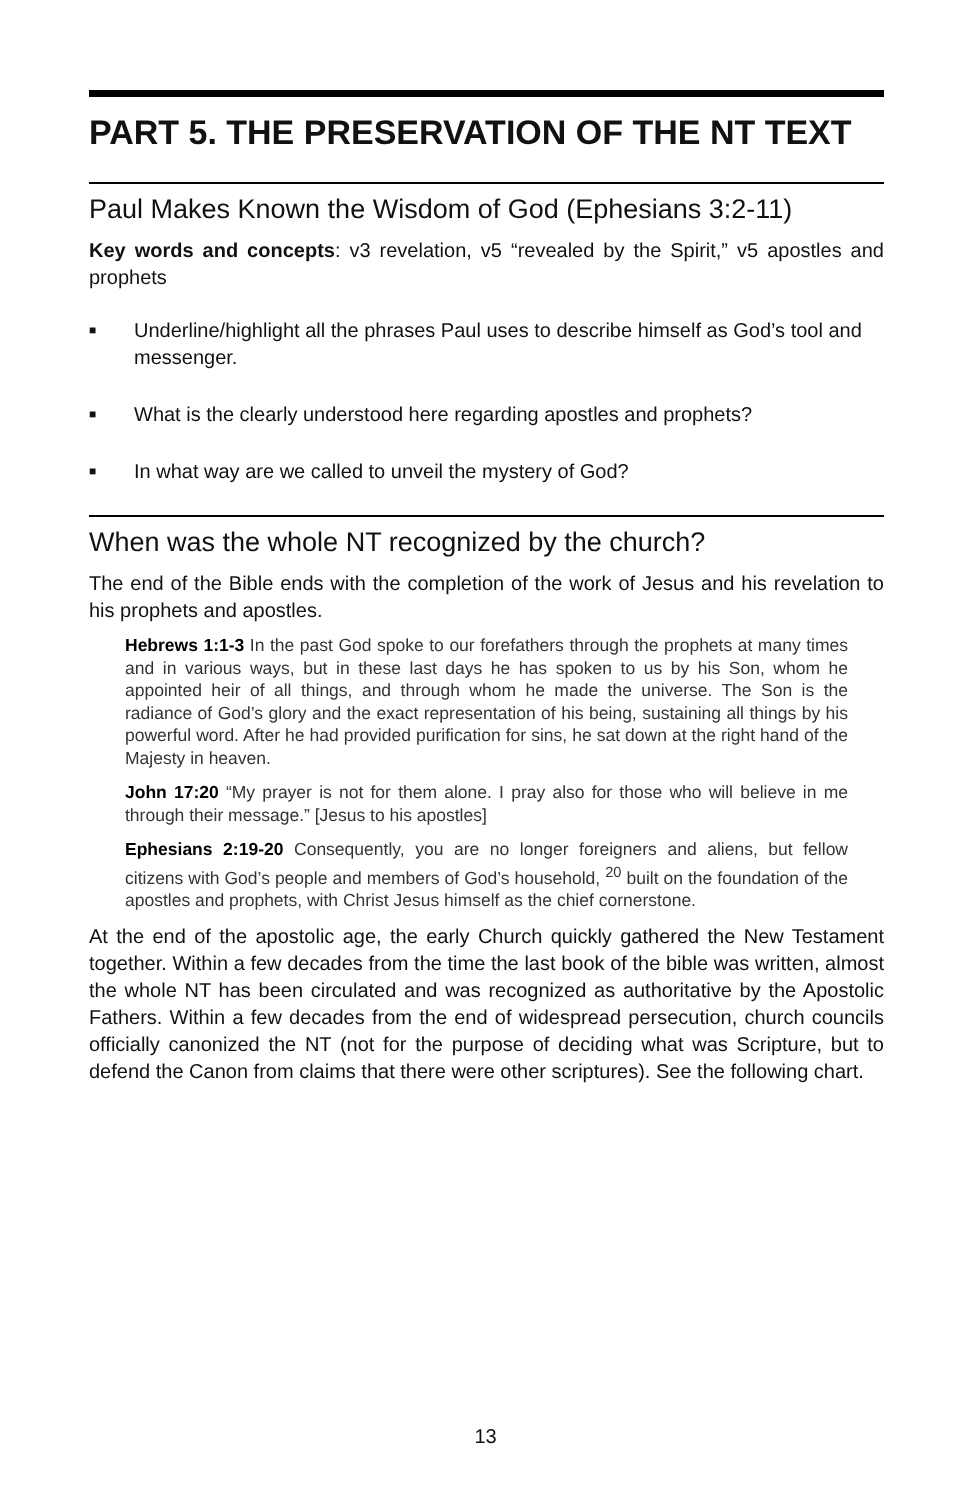PART 5. THE PRESERVATION OF THE NT TEXT
Paul Makes Known the Wisdom of God (Ephesians 3:2-11)
Key words and concepts: v3 revelation, v5 “revealed by the Spirit,” v5 apostles and prophets
■ Underline/highlight all the phrases Paul uses to describe himself as God’s tool and messenger.
■ What is the clearly understood here regarding apostles and prophets?
■ In what way are we called to unveil the mystery of God?
When was the whole NT recognized by the church?
The end of the Bible ends with the completion of the work of Jesus and his revelation to his prophets and apostles.
Hebrews 1:1-3 In the past God spoke to our forefathers through the prophets at many times and in various ways, but in these last days he has spoken to us by his Son, whom he appointed heir of all things, and through whom he made the universe. The Son is the radiance of God’s glory and the exact representation of his being, sustaining all things by his powerful word. After he had provided purification for sins, he sat down at the right hand of the Majesty in heaven.
John 17:20 “My prayer is not for them alone. I pray also for those who will believe in me through their message.” [Jesus to his apostles]
Ephesians 2:19-20 Consequently, you are no longer foreigners and aliens, but fellow citizens with God’s people and members of God’s household, <sup>20</sup> built on the foundation of the apostles and prophets, with Christ Jesus himself as the chief cornerstone.
At the end of the apostolic age, the early Church quickly gathered the New Testament together. Within a few decades from the time the last book of the bible was written, almost the whole NT has been circulated and was recognized as authoritative by the Apostolic Fathers. Within a few decades from the end of widespread persecution, church councils officially canonized the NT (not for the purpose of deciding what was Scripture, but to defend the Canon from claims that there were other scriptures). See the following chart.
13